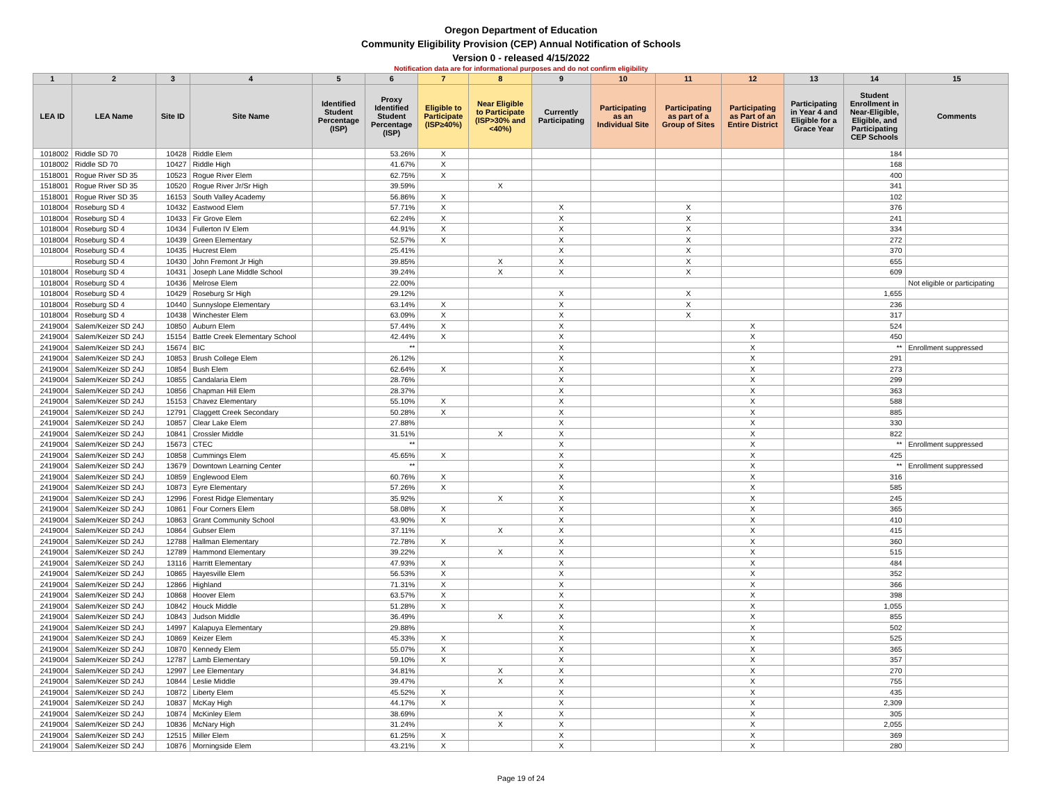Oregon Department of Education
Community Eligibility Provision (CEP) Annual Notification of Schools
Version 0 - released 4/15/2022
Notification data are for informational purposes and do not confirm eligibility
| 1 | 2 | 3 | 4 | 5 | 6 | 7 | 8 | 9 | 10 | 11 | 12 | 13 | 14 | 15 |
| --- | --- | --- | --- | --- | --- | --- | --- | --- | --- | --- | --- | --- | --- | --- |
| LEA ID | LEA Name | Site ID | Site Name | Identified Student Percentage (ISP) | Proxy Identified Student Percentage (ISP) | Eligible to Participate (ISP≥40%) | Near Eligible to Participate (ISP>30% and <40%) | Currently Participating | Participating as an Individual Site | Participating as part of a Group of Sites | Participating as Part of an Entire District | Participating in Year 4 and Eligible for a Grace Year | Student Enrollment in Near-Eligible, Eligible, and Participating CEP Schools | Comments |
| 1018002 | Riddle SD 70 | 10428 | Riddle Elem | | 53.26% | X | | | | | | | 184 | |
| 1018002 | Riddle SD 70 | 10427 | Riddle High | | 41.67% | X | | | | | | | 168 | |
| 1518001 | Rogue River SD 35 | 10523 | Rogue River Elem | | 62.75% | X | | | | | | | 400 | |
| 1518001 | Rogue River SD 35 | 10520 | Rogue River Jr/Sr High | | 39.59% | | X | | | | | | 341 | |
| 1518001 | Rogue River SD 35 | 16153 | South Valley Academy | | 56.86% | X | | | | | | | 102 | |
| 1018004 | Roseburg SD 4 | 10432 | Eastwood Elem | | 57.71% | X | | X | | X | | | 376 | |
| 1018004 | Roseburg SD 4 | 10433 | Fir Grove Elem | | 62.24% | X | | X | | X | | | 241 | |
| 1018004 | Roseburg SD 4 | 10434 | Fullerton IV Elem | | 44.91% | X | | X | | X | | | 334 | |
| 1018004 | Roseburg SD 4 | 10439 | Green Elementary | | 52.57% | X | | X | | X | | | 272 | |
| 1018004 | Roseburg SD 4 | 10435 | Hucrest Elem | | 25.41% | | | X | | X | | | 370 | |
| | Roseburg SD 4 | 10430 | John Fremont Jr High | | 39.85% | | X | X | | X | | | 655 | |
| 1018004 | Roseburg SD 4 | 10431 | Joseph Lane Middle School | | 39.24% | | X | X | | X | | | 609 | |
| 1018004 | Roseburg SD 4 | 10436 | Melrose Elem | | 22.00% | | | | | | | | | Not eligible or participating |
| 1018004 | Roseburg SD 4 | 10429 | Roseburg Sr High | | 29.12% | | | X | | X | | | 1,655 | |
| 1018004 | Roseburg SD 4 | 10440 | Sunnyslope Elementary | | 63.14% | X | | X | | X | | | 236 | |
| 1018004 | Roseburg SD 4 | 10438 | Winchester Elem | | 63.09% | X | | X | | X | | | 317 | |
| 2419004 | Salem/Keizer SD 24J | 10850 | Auburn Elem | | 57.44% | X | | X | | | X | | 524 | |
| 2419004 | Salem/Keizer SD 24J | 15154 | Battle Creek Elementary School | | 42.44% | X | | X | | | X | | 450 | |
| 2419004 | Salem/Keizer SD 24J | 15674 | BIC | | ** | | | X | | | X | | ** | Enrollment suppressed |
| 2419004 | Salem/Keizer SD 24J | 10853 | Brush College Elem | | 26.12% | | | X | | | X | | 291 | |
| 2419004 | Salem/Keizer SD 24J | 10854 | Bush Elem | | 62.64% | X | | X | | | X | | 273 | |
| 2419004 | Salem/Keizer SD 24J | 10855 | Candalaria Elem | | 28.76% | | | X | | | X | | 299 | |
| 2419004 | Salem/Keizer SD 24J | 10856 | Chapman Hill Elem | | 28.37% | | | X | | | X | | 363 | |
| 2419004 | Salem/Keizer SD 24J | 15153 | Chavez Elementary | | 55.10% | X | | X | | | X | | 588 | |
| 2419004 | Salem/Keizer SD 24J | 12791 | Claggett Creek Secondary | | 50.28% | X | | X | | | X | | 885 | |
| 2419004 | Salem/Keizer SD 24J | 10857 | Clear Lake Elem | | 27.88% | | | X | | | X | | 330 | |
| 2419004 | Salem/Keizer SD 24J | 10841 | Crossler Middle | | 31.51% | | X | X | | | X | | 822 | |
| 2419004 | Salem/Keizer SD 24J | 15673 | CTEC | | ** | | | X | | | X | | ** | Enrollment suppressed |
| 2419004 | Salem/Keizer SD 24J | 10858 | Cummings Elem | | 45.65% | X | | X | | | X | | 425 | |
| 2419004 | Salem/Keizer SD 24J | 13679 | Downtown Learning Center | | ** | | | X | | | X | | ** | Enrollment suppressed |
| 2419004 | Salem/Keizer SD 24J | 10859 | Englewood Elem | | 60.76% | X | | X | | | X | | 316 | |
| 2419004 | Salem/Keizer SD 24J | 10873 | Eyre Elementary | | 57.26% | X | | X | | | X | | 585 | |
| 2419004 | Salem/Keizer SD 24J | 12996 | Forest Ridge Elementary | | 35.92% | | X | X | | | X | | 245 | |
| 2419004 | Salem/Keizer SD 24J | 10861 | Four Corners Elem | | 58.08% | X | | X | | | X | | 365 | |
| 2419004 | Salem/Keizer SD 24J | 10863 | Grant Community School | | 43.90% | X | | X | | | X | | 410 | |
| 2419004 | Salem/Keizer SD 24J | 10864 | Gubser Elem | | 37.11% | | X | X | | | X | | 415 | |
| 2419004 | Salem/Keizer SD 24J | 12788 | Hallman Elementary | | 72.78% | X | | X | | | X | | 360 | |
| 2419004 | Salem/Keizer SD 24J | 12789 | Hammond Elementary | | 39.22% | | X | X | | | X | | 515 | |
| 2419004 | Salem/Keizer SD 24J | 13116 | Harritt Elementary | | 47.93% | X | | X | | | X | | 484 | |
| 2419004 | Salem/Keizer SD 24J | 10865 | Hayesville Elem | | 56.53% | X | | X | | | X | | 352 | |
| 2419004 | Salem/Keizer SD 24J | 12866 | Highland | | 71.31% | X | | X | | | X | | 366 | |
| 2419004 | Salem/Keizer SD 24J | 10868 | Hoover Elem | | 63.57% | X | | X | | | X | | 398 | |
| 2419004 | Salem/Keizer SD 24J | 10842 | Houck Middle | | 51.28% | X | | X | | | X | | 1,055 | |
| 2419004 | Salem/Keizer SD 24J | 10843 | Judson Middle | | 36.49% | | X | X | | | X | | 855 | |
| 2419004 | Salem/Keizer SD 24J | 14997 | Kalapuya Elementary | | 29.88% | | | X | | | X | | 502 | |
| 2419004 | Salem/Keizer SD 24J | 10869 | Keizer Elem | | 45.33% | X | | X | | | X | | 525 | |
| 2419004 | Salem/Keizer SD 24J | 10870 | Kennedy Elem | | 55.07% | X | | X | | | X | | 365 | |
| 2419004 | Salem/Keizer SD 24J | 12787 | Lamb Elementary | | 59.10% | X | | X | | | X | | 357 | |
| 2419004 | Salem/Keizer SD 24J | 12997 | Lee Elementary | | 34.81% | | X | X | | | X | | 270 | |
| 2419004 | Salem/Keizer SD 24J | 10844 | Leslie Middle | | 39.47% | | X | X | | | X | | 755 | |
| 2419004 | Salem/Keizer SD 24J | 10872 | Liberty Elem | | 45.52% | X | | X | | | X | | 435 | |
| 2419004 | Salem/Keizer SD 24J | 10837 | McKay High | | 44.17% | X | | X | | | X | | 2,309 | |
| 2419004 | Salem/Keizer SD 24J | 10874 | McKinley Elem | | 38.69% | | X | X | | | X | | 305 | |
| 2419004 | Salem/Keizer SD 24J | 10836 | McNary High | | 31.24% | | X | X | | | X | | 2,055 | |
| 2419004 | Salem/Keizer SD 24J | 12515 | Miller Elem | | 61.25% | X | | X | | | X | | 369 | |
| 2419004 | Salem/Keizer SD 24J | 10876 | Morningside Elem | | 43.21% | X | | X | | | X | | 280 | |
Page 19 of 24